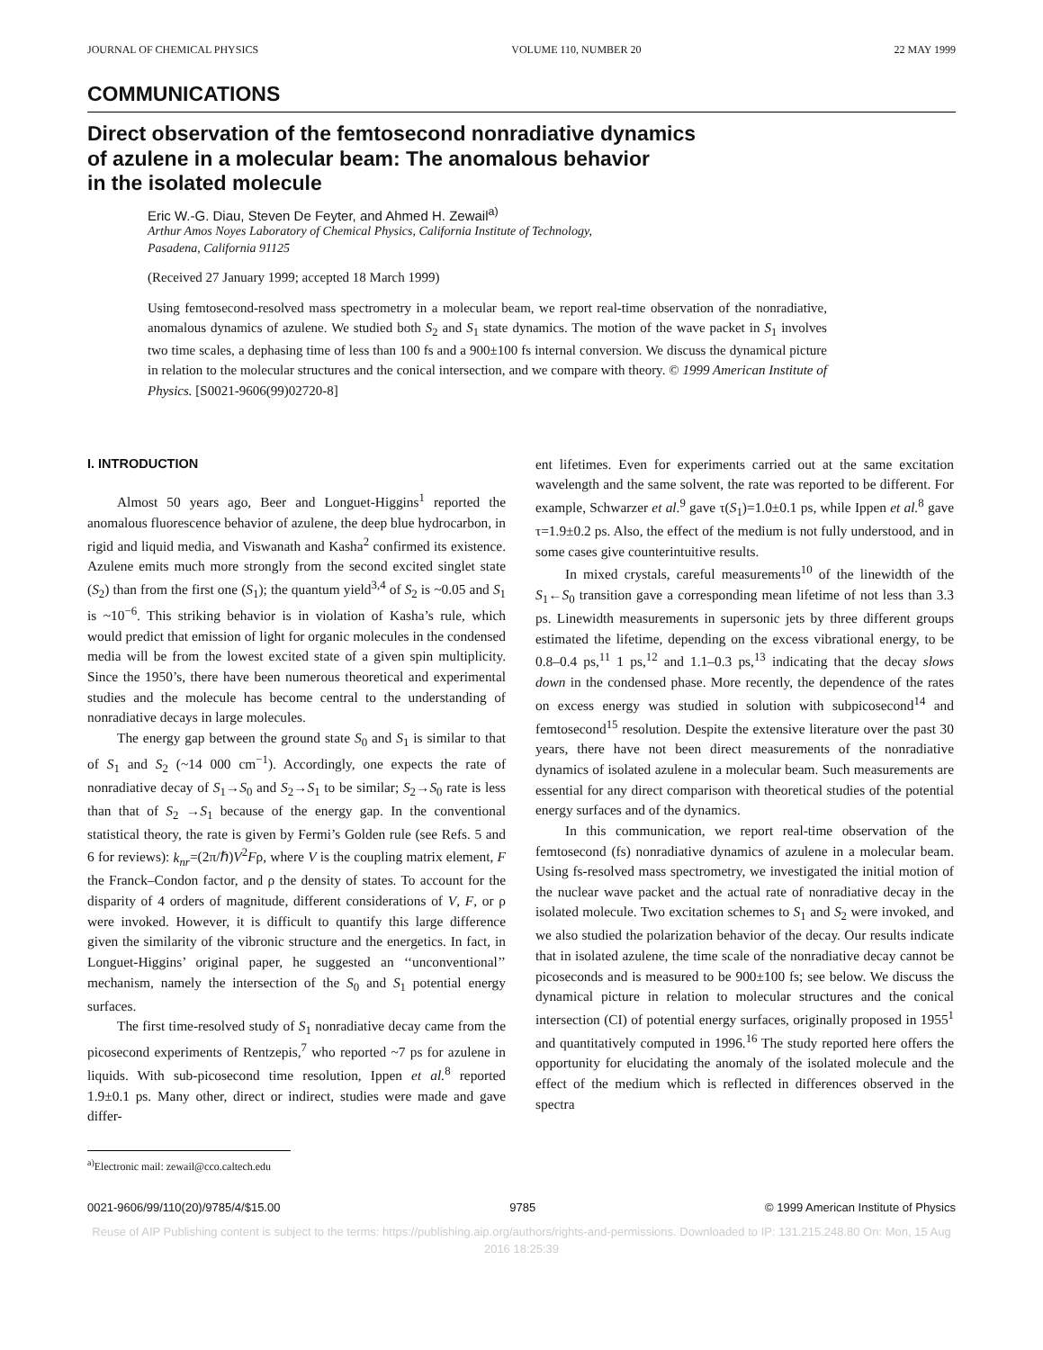JOURNAL OF CHEMICAL PHYSICS VOLUME 110, NUMBER 20 22 MAY 1999
COMMUNICATIONS
Direct observation of the femtosecond nonradiative dynamics
of azulene in a molecular beam: The anomalous behavior
in the isolated molecule
Eric W.-G. Diau, Steven De Feyter, and Ahmed H. Zewail<sup>a)</sup>
Arthur Amos Noyes Laboratory of Chemical Physics, California Institute of Technology,
Pasadena, California 91125
(Received 27 January 1999; accepted 18 March 1999)
Using femtosecond-resolved mass spectrometry in a molecular beam, we report real-time observation of the nonradiative, anomalous dynamics of azulene. We studied both S<sub>2</sub> and S<sub>1</sub> state dynamics. The motion of the wave packet in S<sub>1</sub> involves two time scales, a dephasing time of less than 100 fs and a 900±100 fs internal conversion. We discuss the dynamical picture in relation to the molecular structures and the conical intersection, and we compare with theory. © 1999 American Institute of Physics. [S0021-9606(99)02720-8]
I. INTRODUCTION
Almost 50 years ago, Beer and Longuet-Higgins<sup>1</sup> reported the anomalous fluorescence behavior of azulene, the deep blue hydrocarbon, in rigid and liquid media, and Viswanath and Kasha<sup>2</sup> confirmed its existence. Azulene emits much more strongly from the second excited singlet state (S<sub>2</sub>) than from the first one (S<sub>1</sub>); the quantum yield<sup>3,4</sup> of S<sub>2</sub> is ~0.05 and S<sub>1</sub> is ~10<sup>−6</sup>. This striking behavior is in violation of Kasha’s rule, which would predict that emission of light for organic molecules in the condensed media will be from the lowest excited state of a given spin multiplicity. Since the 1950’s, there have been numerous theoretical and experimental studies and the molecule has become central to the understanding of nonradiative decays in large molecules.
The energy gap between the ground state S<sub>0</sub> and S<sub>1</sub> is similar to that of S<sub>1</sub> and S<sub>2</sub> (~14 000 cm<sup>−1</sup>). Accordingly, one expects the rate of nonradiative decay of S<sub>1</sub>→S<sub>0</sub> and S<sub>2</sub>→S<sub>1</sub> to be similar; S<sub>2</sub>→S<sub>0</sub> rate is less than that of S<sub>2</sub> →S<sub>1</sub> because of the energy gap. In the conventional statistical theory, the rate is given by Fermi’s Golden rule (see Refs. 5 and 6 for reviews): k<sub>nr</sub>=(2π/ℏ)V<sup>2</sup>Fρ, where V is the coupling matrix element, F the Franck–Condon factor, and ρ the density of states. To account for the disparity of 4 orders of magnitude, different considerations of V, F, or ρ were invoked. However, it is difficult to quantify this large difference given the similarity of the vibronic structure and the energetics. In fact, in Longuet-Higgins’ original paper, he suggested an ‘‘unconventional’’ mechanism, namely the intersection of the S<sub>0</sub> and S<sub>1</sub> potential energy surfaces.
The first time-resolved study of S<sub>1</sub> nonradiative decay came from the picosecond experiments of Rentzepis,<sup>7</sup> who reported ~7 ps for azulene in liquids. With sub-picosecond time resolution, Ippen et al.<sup>8</sup> reported 1.9±0.1 ps. Many other, direct or indirect, studies were made and gave differ-
<sup>a)</sup> Electronic mail: zewail@cco.caltech.edu
ent lifetimes. Even for experiments carried out at the same excitation wavelength and the same solvent, the rate was reported to be different. For example, Schwarzer et al.<sup>9</sup> gave τ(S<sub>1</sub>)=1.0±0.1 ps, while Ippen et al.<sup>8</sup> gave τ=1.9±0.2 ps. Also, the effect of the medium is not fully understood, and in some cases give counterintuitive results.
In mixed crystals, careful measurements<sup>10</sup> of the linewidth of the S<sub>1</sub>←S<sub>0</sub> transition gave a corresponding mean lifetime of not less than 3.3 ps. Linewidth measurements in supersonic jets by three different groups estimated the lifetime, depending on the excess vibrational energy, to be 0.8–0.4 ps,<sup>11</sup> 1 ps,<sup>12</sup> and 1.1–0.3 ps,<sup>13</sup> indicating that the decay slows down in the condensed phase. More recently, the dependence of the rates on excess energy was studied in solution with subpicosecond<sup>14</sup> and femtosecond<sup>15</sup> resolution. Despite the extensive literature over the past 30 years, there have not been direct measurements of the nonradiative dynamics of isolated azulene in a molecular beam. Such measurements are essential for any direct comparison with theoretical studies of the potential energy surfaces and of the dynamics.
In this communication, we report real-time observation of the femtosecond (fs) nonradiative dynamics of azulene in a molecular beam. Using fs-resolved mass spectrometry, we investigated the initial motion of the nuclear wave packet and the actual rate of nonradiative decay in the isolated molecule. Two excitation schemes to S<sub>1</sub> and S<sub>2</sub> were invoked, and we also studied the polarization behavior of the decay. Our results indicate that in isolated azulene, the time scale of the nonradiative decay cannot be picoseconds and is measured to be 900±100 fs; see below. We discuss the dynamical picture in relation to molecular structures and the conical intersection (CI) of potential energy surfaces, originally proposed in 1955<sup>1</sup> and quantitatively computed in 1996.<sup>16</sup> The study reported here offers the opportunity for elucidating the anomaly of the isolated molecule and the effect of the medium which is reflected in differences observed in the spectra
0021-9606/99/110(20)/9785/4/$15.00 9785 © 1999 American Institute of Physics
Reuse of AIP Publishing content is subject to the terms: https://publishing.aip.org/authors/rights-and-permissions. Downloaded to IP: 131.215.248.80 On: Mon, 15 Aug
2016 18:25:39